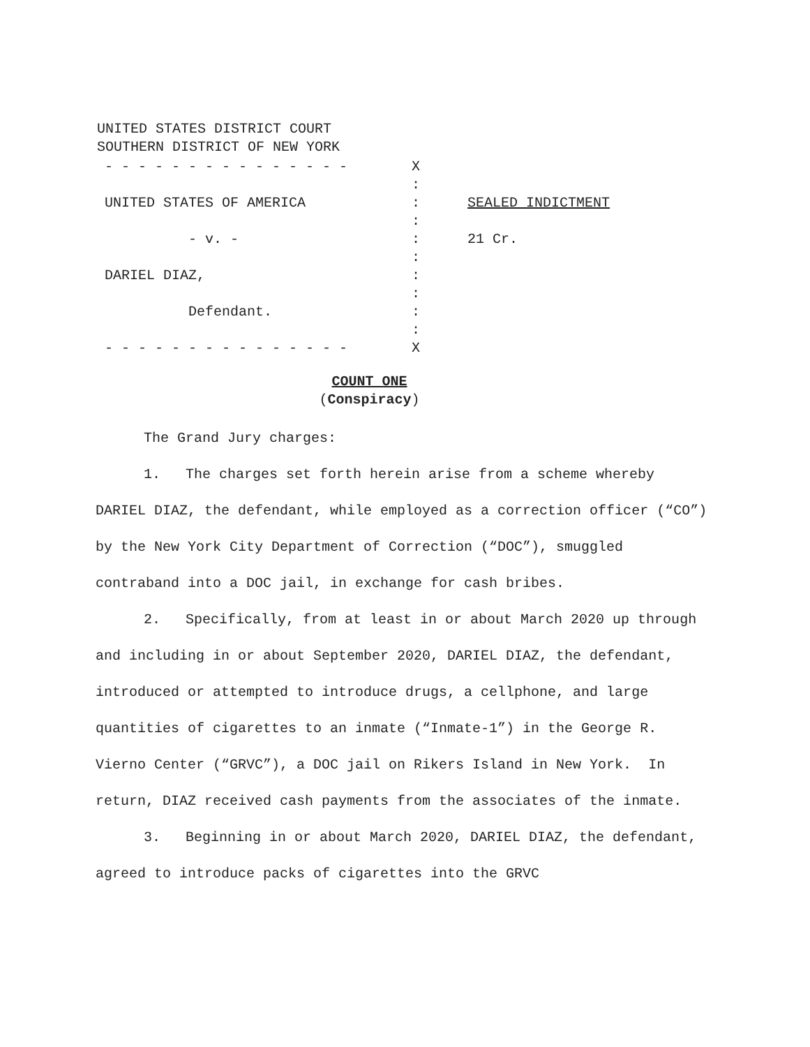UNITED STATES DISTRICT COURT
SOUTHERN DISTRICT OF NEW YORK
- - - - - - - - - - - - - - - X
:
UNITED STATES OF AMERICA : SEALED INDICTMENT
:
- v. - : 21 Cr.
:
DARIEL DIAZ, :
:
Defendant. :
:
- - - - - - - - - - - - - - - X
COUNT ONE
(Conspiracy)
The Grand Jury charges:
1. The charges set forth herein arise from a scheme whereby DARIEL DIAZ, the defendant, while employed as a correction officer (“CO”) by the New York City Department of Correction (“DOC”), smuggled contraband into a DOC jail, in exchange for cash bribes.
2. Specifically, from at least in or about March 2020 up through and including in or about September 2020, DARIEL DIAZ, the defendant, introduced or attempted to introduce drugs, a cellphone, and large quantities of cigarettes to an inmate (“Inmate-1”) in the George R. Vierno Center (“GRVC”), a DOC jail on Rikers Island in New York. In return, DIAZ received cash payments from the associates of the inmate.
3. Beginning in or about March 2020, DARIEL DIAZ, the defendant, agreed to introduce packs of cigarettes into the GRVC